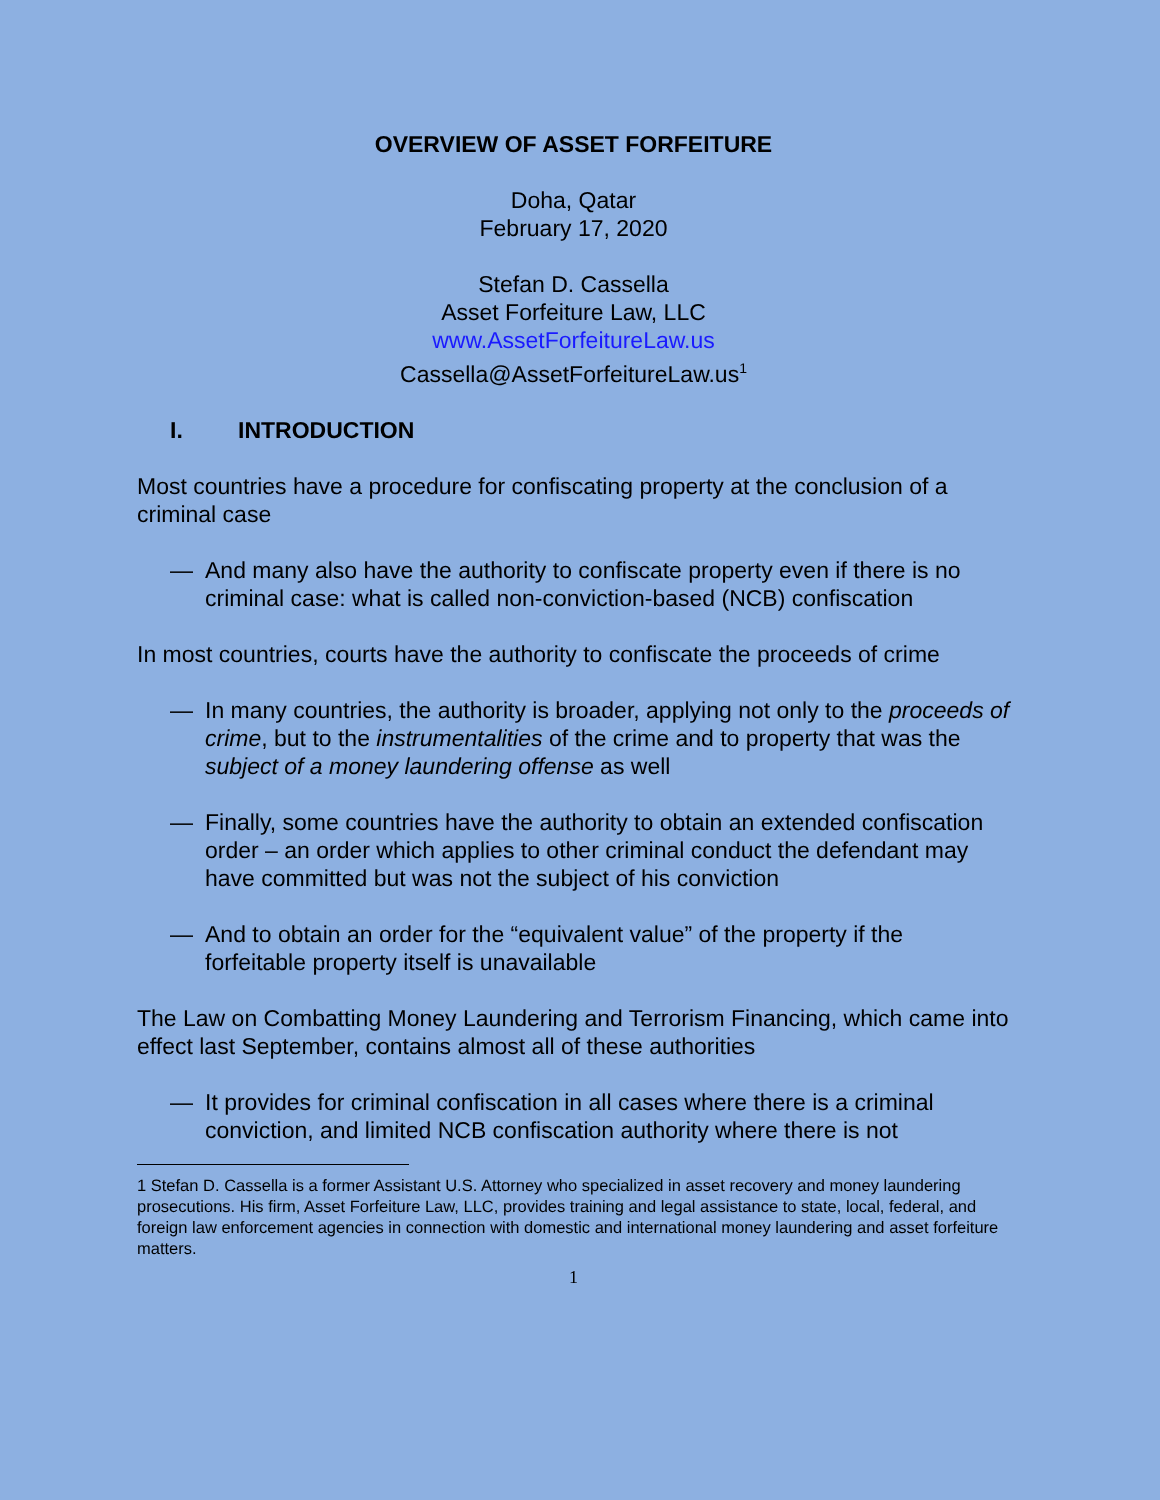OVERVIEW OF ASSET FORFEITURE
Doha, Qatar
February 17, 2020
Stefan D. Cassella
Asset Forfeiture Law, LLC
www.AssetForfeitureLaw.us
Cassella@AssetForfeitureLaw.us<sup>1</sup>
I. INTRODUCTION
Most countries have a procedure for confiscating property at the conclusion of a criminal case
— And many also have the authority to confiscate property even if there is no criminal case: what is called non-conviction-based (NCB) confiscation
In most countries, courts have the authority to confiscate the proceeds of crime
— In many countries, the authority is broader, applying not only to the proceeds of crime, but to the instrumentalities of the crime and to property that was the subject of a money laundering offense as well
— Finally, some countries have the authority to obtain an extended confiscation order – an order which applies to other criminal conduct the defendant may have committed but was not the subject of his conviction
— And to obtain an order for the “equivalent value” of the property if the forfeitable property itself is unavailable
The Law on Combatting Money Laundering and Terrorism Financing, which came into effect last September, contains almost all of these authorities
— It provides for criminal confiscation in all cases where there is a criminal conviction, and limited NCB confiscation authority where there is not
1 Stefan D. Cassella is a former Assistant U.S. Attorney who specialized in asset recovery and money laundering prosecutions. His firm, Asset Forfeiture Law, LLC, provides training and legal assistance to state, local, federal, and foreign law enforcement agencies in connection with domestic and international money laundering and asset forfeiture matters.
1